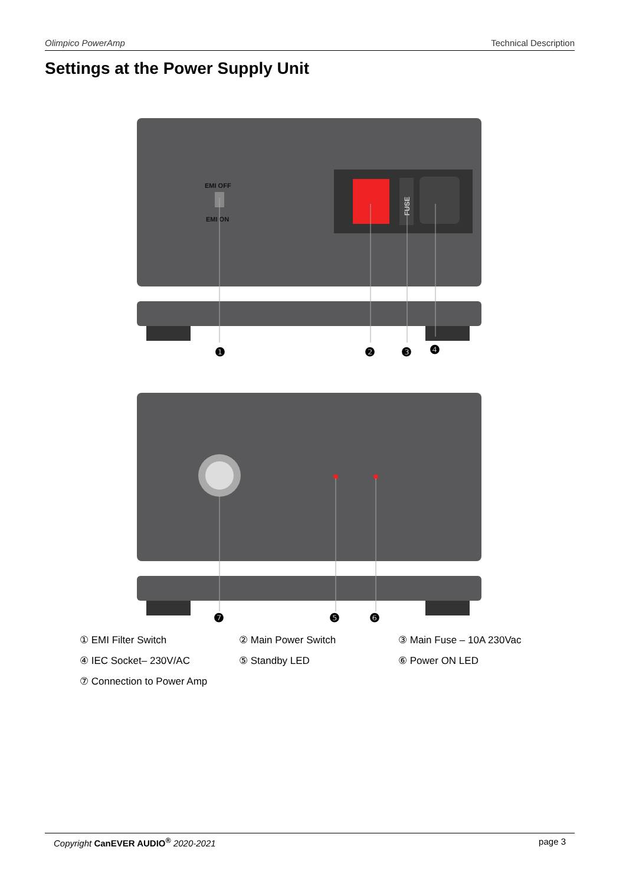Olimpico PowerAmp Technical Description
Settings at the Power Supply Unit
EMI OFF
EMI ON
FUSE
❶
❷
❸
❹
❼
❺
❻
① EMI Filter Switch ② Main Power Switch ③ Main Fuse – 10A 230Vac ④ IEC Socket– 230V/AC ⑤ Standby LED ⑥ Power ON LED ⑦ Connection to Power Amp
Copyright CanEVER AUDIO<sup>®</sup> 2020-2021 page 3